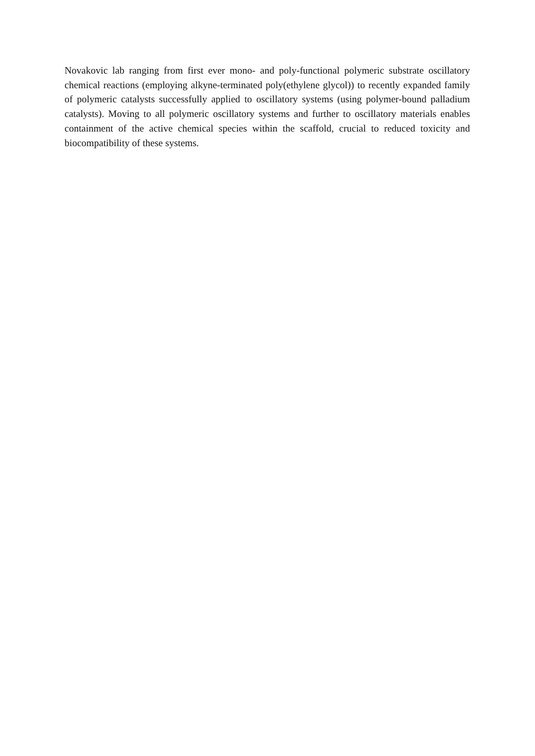Novakovic lab ranging from first ever mono- and poly-functional polymeric substrate oscillatory chemical reactions (employing alkyne-terminated poly(ethylene glycol)) to recently expanded family of polymeric catalysts successfully applied to oscillatory systems (using polymer-bound palladium catalysts). Moving to all polymeric oscillatory systems and further to oscillatory materials enables containment of the active chemical species within the scaffold, crucial to reduced toxicity and biocompatibility of these systems.